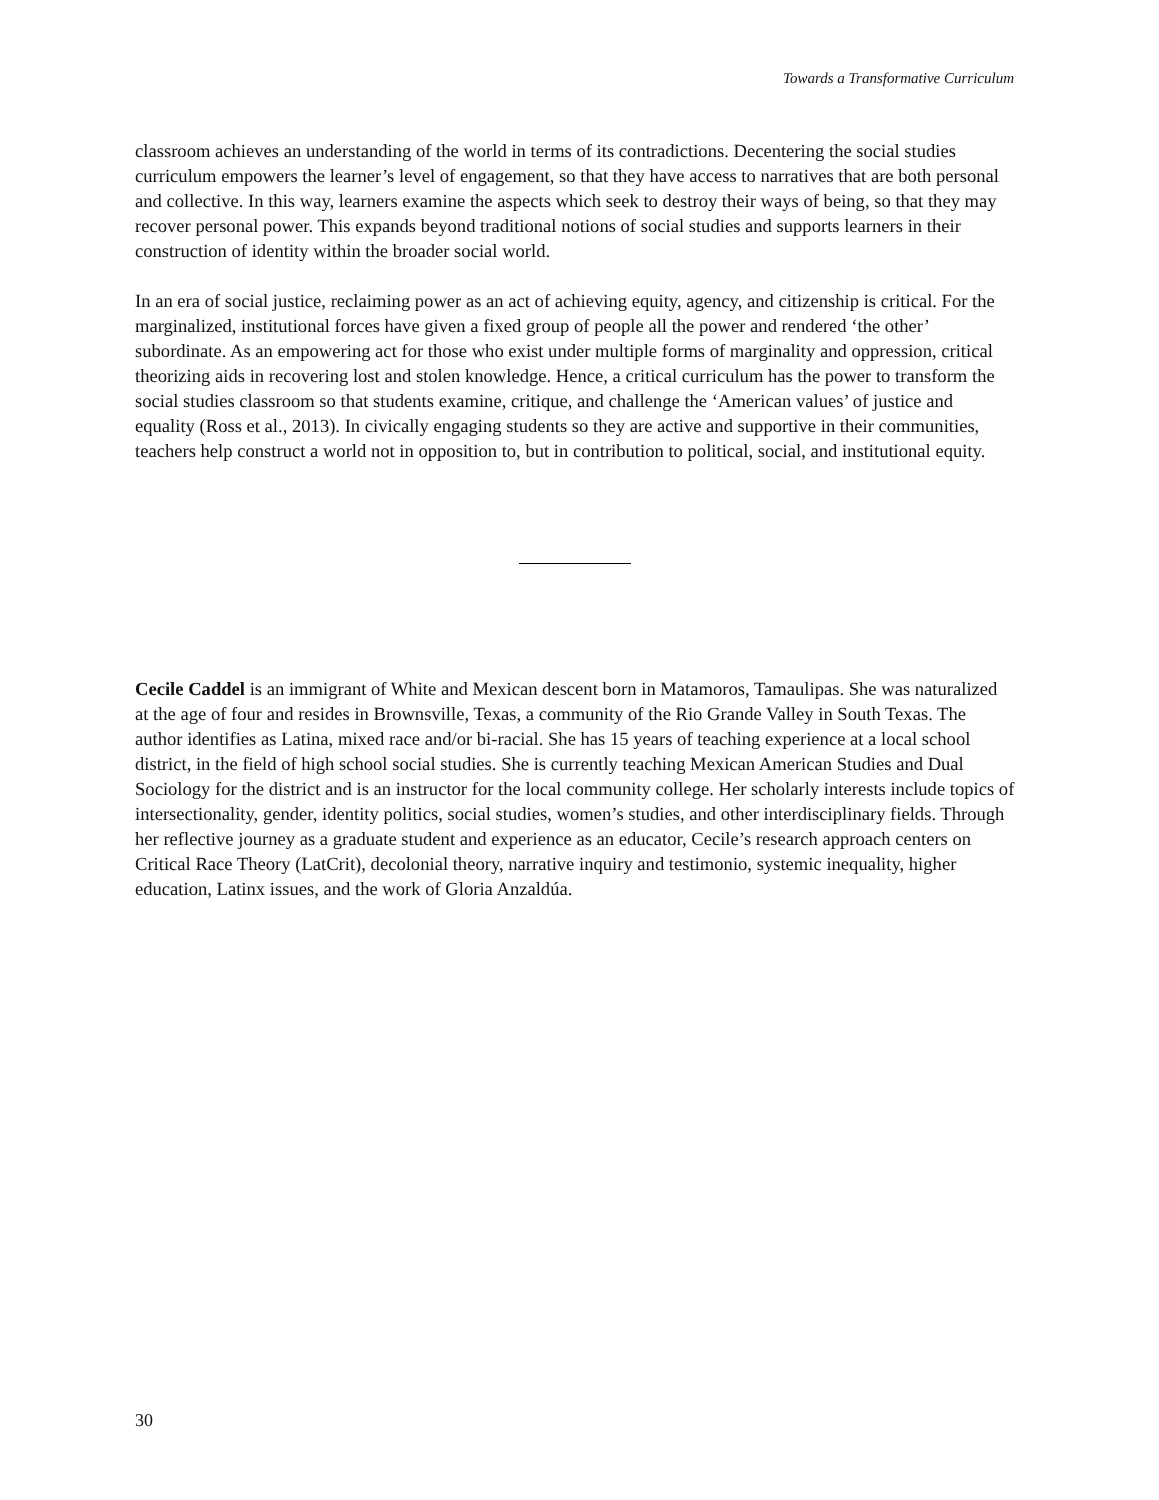Towards a Transformative Curriculum
classroom achieves an understanding of the world in terms of its contradictions. Decentering the social studies curriculum empowers the learner’s level of engagement, so that they have access to narratives that are both personal and collective. In this way, learners examine the aspects which seek to destroy their ways of being, so that they may recover personal power. This expands beyond traditional notions of social studies and supports learners in their construction of identity within the broader social world.
In an era of social justice, reclaiming power as an act of achieving equity, agency, and citizenship is critical. For the marginalized, institutional forces have given a fixed group of people all the power and rendered ‘the other’ subordinate. As an empowering act for those who exist under multiple forms of marginality and oppression, critical theorizing aids in recovering lost and stolen knowledge. Hence, a critical curriculum has the power to transform the social studies classroom so that students examine, critique, and challenge the ‘American values’ of justice and equality (Ross et al., 2013). In civically engaging students so they are active and supportive in their communities, teachers help construct a world not in opposition to, but in contribution to political, social, and institutional equity.
Cecile Caddel is an immigrant of White and Mexican descent born in Matamoros, Tamaulipas. She was naturalized at the age of four and resides in Brownsville, Texas, a community of the Rio Grande Valley in South Texas. The author identifies as Latina, mixed race and/or bi-racial. She has 15 years of teaching experience at a local school district, in the field of high school social studies. She is currently teaching Mexican American Studies and Dual Sociology for the district and is an instructor for the local community college. Her scholarly interests include topics of intersectionality, gender, identity politics, social studies, women’s studies, and other interdisciplinary fields. Through her reflective journey as a graduate student and experience as an educator, Cecile’s research approach centers on Critical Race Theory (LatCrit), decolonial theory, narrative inquiry and testimonio, systemic inequality, higher education, Latinx issues, and the work of Gloria Anzaldúa.
30